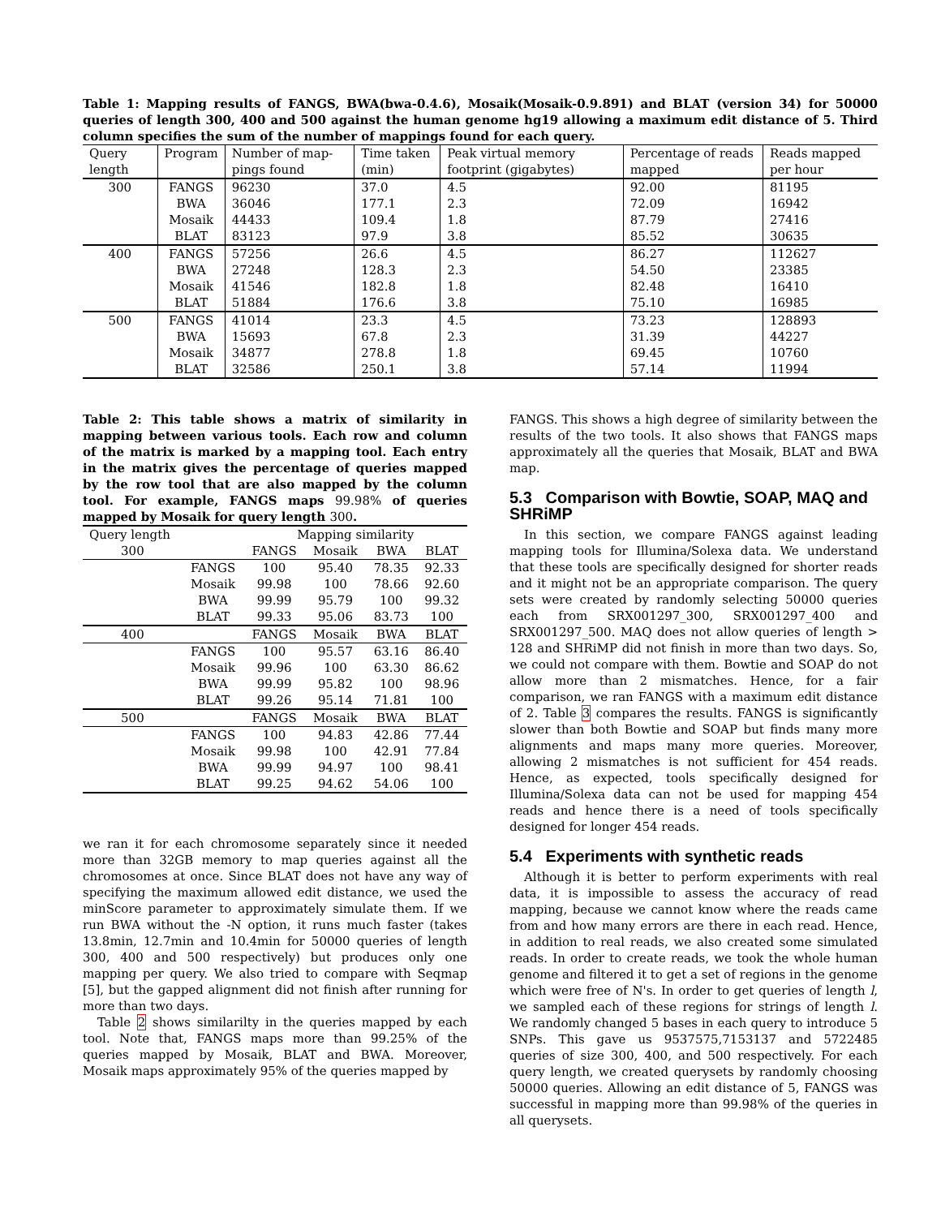Table 1: Mapping results of FANGS, BWA(bwa-0.4.6), Mosaik(Mosaik-0.9.891) and BLAT (version 34) for 50000 queries of length 300, 400 and 500 against the human genome hg19 allowing a maximum edit distance of 5. Third column specifies the sum of the number of mappings found for each query.
| Query length | Program | Number of map-pings found | Time taken (min) | Peak virtual memory footprint (gigabytes) | Percentage of reads mapped | Reads mapped per hour |
| --- | --- | --- | --- | --- | --- | --- |
| 300 | FANGS | 96230 | 37.0 | 4.5 | 92.00 | 81195 |
| | BWA | 36046 | 177.1 | 2.3 | 72.09 | 16942 |
| | Mosaik | 44433 | 109.4 | 1.8 | 87.79 | 27416 |
| | BLAT | 83123 | 97.9 | 3.8 | 85.52 | 30635 |
| 400 | FANGS | 57256 | 26.6 | 4.5 | 86.27 | 112627 |
| | BWA | 27248 | 128.3 | 2.3 | 54.50 | 23385 |
| | Mosaik | 41546 | 182.8 | 1.8 | 82.48 | 16410 |
| | BLAT | 51884 | 176.6 | 3.8 | 75.10 | 16985 |
| 500 | FANGS | 41014 | 23.3 | 4.5 | 73.23 | 128893 |
| | BWA | 15693 | 67.8 | 2.3 | 31.39 | 44227 |
| | Mosaik | 34877 | 278.8 | 1.8 | 69.45 | 10760 |
| | BLAT | 32586 | 250.1 | 3.8 | 57.14 | 11994 |
Table 2: This table shows a matrix of similarity in mapping between various tools. Each row and column of the matrix is marked by a mapping tool. Each entry in the matrix gives the percentage of queries mapped by the row tool that are also mapped by the column tool. For example, FANGS maps 99.98% of queries mapped by Mosaik for query length 300.
| Query length | | Mapping similarity | | | |
| 300 | | FANGS | Mosaik | BWA | BLAT |
| | FANGS | 100 | 95.40 | 78.35 | 92.33 |
| | Mosaik | 99.98 | 100 | 78.66 | 92.60 |
| | BWA | 99.99 | 95.79 | 100 | 99.32 |
| | BLAT | 99.33 | 95.06 | 83.73 | 100 |
| 400 | | FANGS | Mosaik | BWA | BLAT |
| | FANGS | 100 | 95.57 | 63.16 | 86.40 |
| | Mosaik | 99.96 | 100 | 63.30 | 86.62 |
| | BWA | 99.99 | 95.82 | 100 | 98.96 |
| | BLAT | 99.26 | 95.14 | 71.81 | 100 |
| 500 | | FANGS | Mosaik | BWA | BLAT |
| | FANGS | 100 | 94.83 | 42.86 | 77.44 |
| | Mosaik | 99.98 | 100 | 42.91 | 77.84 |
| | BWA | 99.99 | 94.97 | 100 | 98.41 |
| | BLAT | 99.25 | 94.62 | 54.06 | 100 |
we ran it for each chromosome separately since it needed more than 32GB memory to map queries against all the chromosomes at once. Since BLAT does not have any way of specifying the maximum allowed edit distance, we used the minScore parameter to approximately simulate them. If we run BWA without the -N option, it runs much faster (takes 13.8min, 12.7min and 10.4min for 50000 queries of length 300, 400 and 500 respectively) but produces only one mapping per query. We also tried to compare with Seqmap [5], but the gapped alignment did not finish after running for more than two days.
Table 2 shows similarilty in the queries mapped by each tool. Note that, FANGS maps more than 99.25% of the queries mapped by Mosaik, BLAT and BWA. Moreover, Mosaik maps approximately 95% of the queries mapped by
FANGS. This shows a high degree of similarity between the results of the two tools. It also shows that FANGS maps approximately all the queries that Mosaik, BLAT and BWA map.
5.3 Comparison with Bowtie, SOAP, MAQ and SHRiMP
In this section, we compare FANGS against leading mapping tools for Illumina/Solexa data. We understand that these tools are specifically designed for shorter reads and it might not be an appropriate comparison. The query sets were created by randomly selecting 50000 queries each from SRX001297_300, SRX001297_400 and SRX001297_500. MAQ does not allow queries of length > 128 and SHRiMP did not finish in more than two days. So, we could not compare with them. Bowtie and SOAP do not allow more than 2 mismatches. Hence, for a fair comparison, we ran FANGS with a maximum edit distance of 2. Table 3 compares the results. FANGS is significantly slower than both Bowtie and SOAP but finds many more alignments and maps many more queries. Moreover, allowing 2 mismatches is not sufficient for 454 reads. Hence, as expected, tools specifically designed for Illumina/Solexa data can not be used for mapping 454 reads and hence there is a need of tools specifically designed for longer 454 reads.
5.4 Experiments with synthetic reads
Although it is better to perform experiments with real data, it is impossible to assess the accuracy of read mapping, because we cannot know where the reads came from and how many errors are there in each read. Hence, in addition to real reads, we also created some simulated reads. In order to create reads, we took the whole human genome and filtered it to get a set of regions in the genome which were free of N's. In order to get queries of length l, we sampled each of these regions for strings of length l. We randomly changed 5 bases in each query to introduce 5 SNPs. This gave us 9537575,7153137 and 5722485 queries of size 300, 400, and 500 respectively. For each query length, we created querysets by randomly choosing 50000 queries. Allowing an edit distance of 5, FANGS was successful in mapping more than 99.98% of the queries in all querysets.